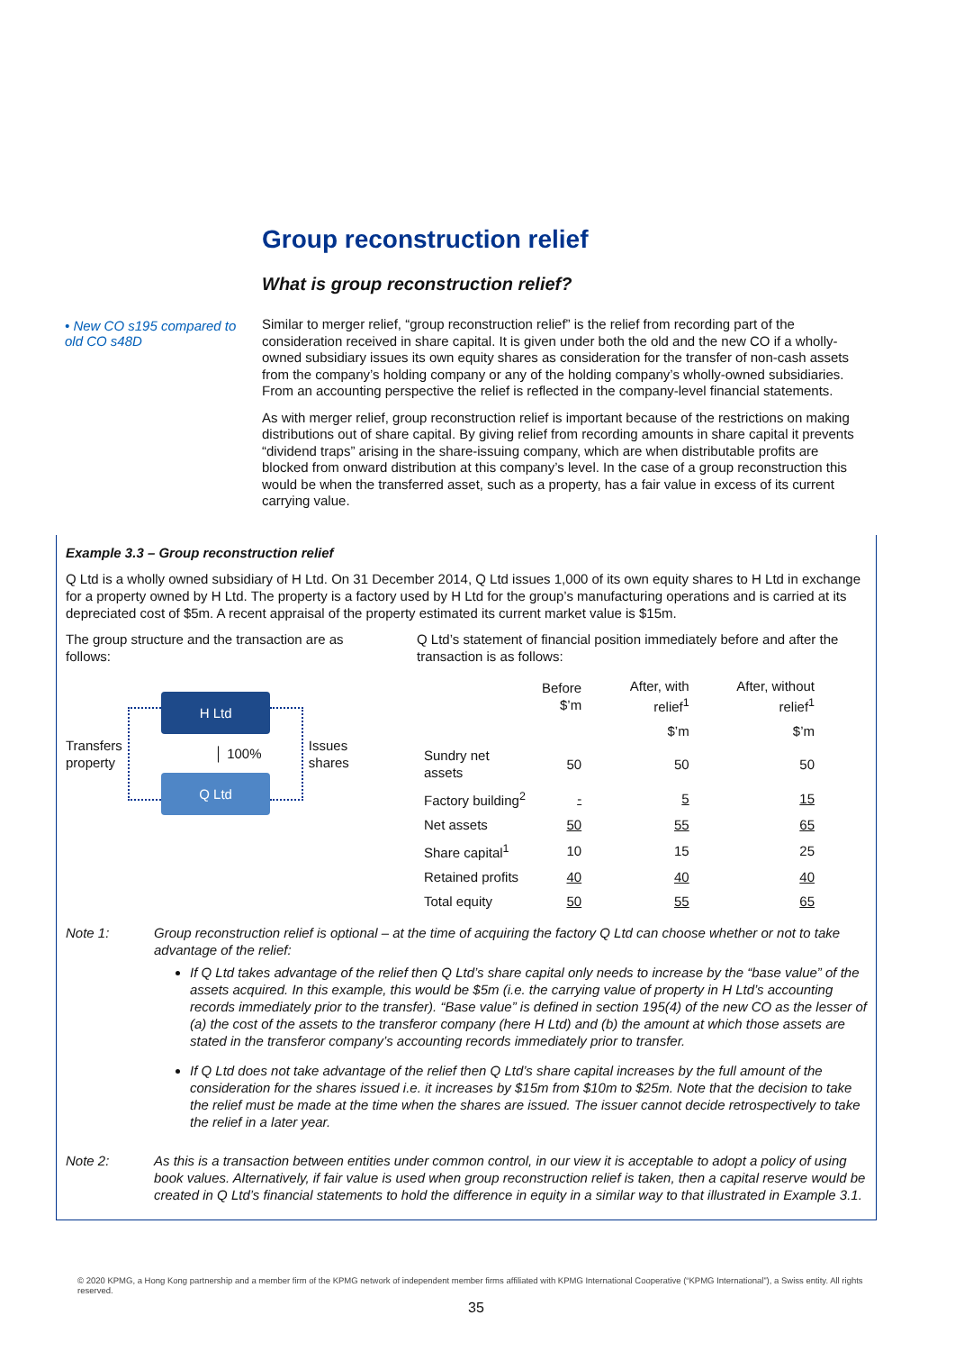Group reconstruction relief
What is group reconstruction relief?
• New CO s195 compared to old CO s48D
Similar to merger relief, “group reconstruction relief” is the relief from recording part of the consideration received in share capital. It is given under both the old and the new CO if a wholly-owned subsidiary issues its own equity shares as consideration for the transfer of non-cash assets from the company’s holding company or any of the holding company’s wholly-owned subsidiaries. From an accounting perspective the relief is reflected in the company-level financial statements.
As with merger relief, group reconstruction relief is important because of the restrictions on making distributions out of share capital. By giving relief from recording amounts in share capital it prevents “dividend traps” arising in the share-issuing company, which are when distributable profits are blocked from onward distribution at this company’s level. In the case of a group reconstruction this would be when the transferred asset, such as a property, has a fair value in excess of its current carrying value.
Example 3.3 – Group reconstruction relief
Q Ltd is a wholly owned subsidiary of H Ltd. On 31 December 2014, Q Ltd issues 1,000 of its own equity shares to H Ltd in exchange for a property owned by H Ltd. The property is a factory used by H Ltd for the group’s manufacturing operations and is carried at its depreciated cost of $5m. A recent appraisal of the property estimated its current market value is $15m.
The group structure and the transaction are as follows:
Transfers property
H Ltd
│ 100%
Q Ltd
Issues shares
Q Ltd’s statement of financial position immediately before and after the transaction is as follows:
| | Before $’m | After, with relief<sup>1</sup> | After, without relief<sup>1</sup> |
| | | $’m | $’m |
| Sundry net assets | 50 | 50 | 50 |
| Factory building<sup>2</sup> | - | 5 | 15 |
| Net assets | 50 | 55 | 65 |
| Share capital<sup>1</sup> | 10 | 15 | 25 |
| Retained profits | 40 | 40 | 40 |
| Total equity | 50 | 55 | 65 |
Note 1: Group reconstruction relief is optional – at the time of acquiring the factory Q Ltd can choose whether or not to take advantage of the relief:
If Q Ltd takes advantage of the relief then Q Ltd’s share capital only needs to increase by the “base value” of the assets acquired. In this example, this would be $5m (i.e. the carrying value of property in H Ltd’s accounting records immediately prior to the transfer). “Base value” is defined in section 195(4) of the new CO as the lesser of (a) the cost of the assets to the transferor company (here H Ltd) and (b) the amount at which those assets are stated in the transferor company’s accounting records immediately prior to transfer.
If Q Ltd does not take advantage of the relief then Q Ltd’s share capital increases by the full amount of the consideration for the shares issued i.e. it increases by $15m from $10m to $25m. Note that the decision to take the relief must be made at the time when the shares are issued. The issuer cannot decide retrospectively to take the relief in a later year.
Note 2: As this is a transaction between entities under common control, in our view it is acceptable to adopt a policy of using book values. Alternatively, if fair value is used when group reconstruction relief is taken, then a capital reserve would be created in Q Ltd’s financial statements to hold the difference in equity in a similar way to that illustrated in Example 3.1.
© 2020 KPMG, a Hong Kong partnership and a member firm of the KPMG network of independent member firms affiliated with KPMG International Cooperative (“KPMG International”), a Swiss entity. All rights reserved.
35